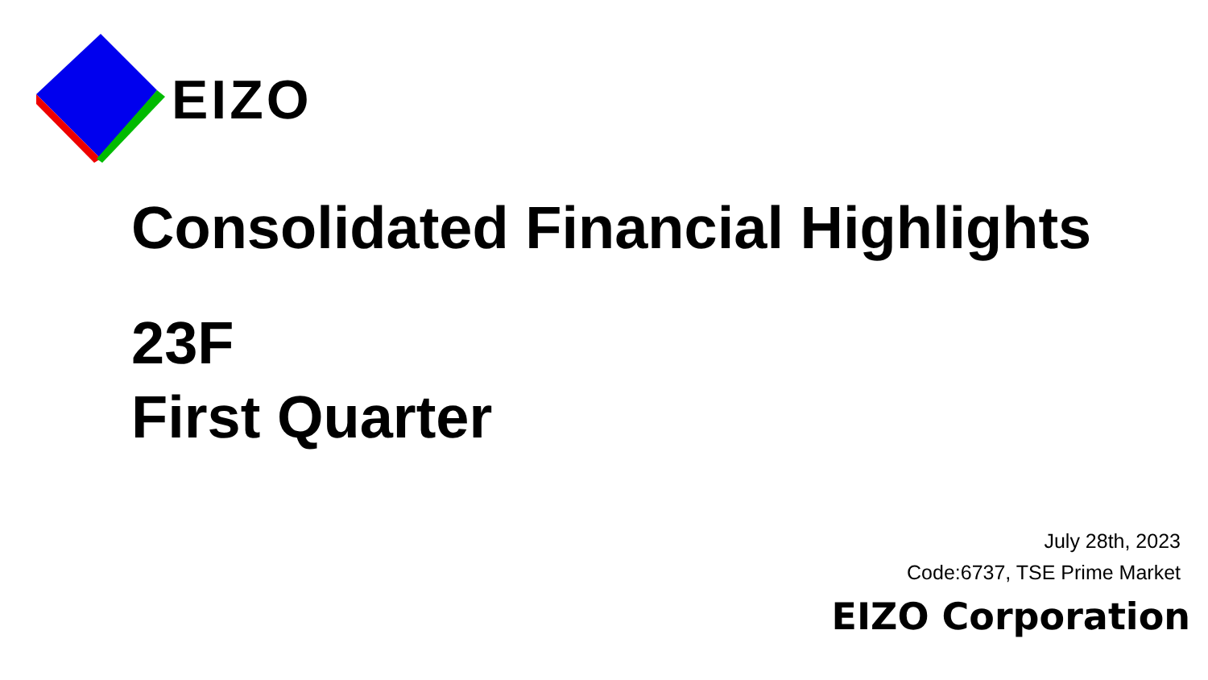EIZO
Consolidated Financial Highlights
23F
First Quarter
July 28th, 2023
Code:6737, TSE Prime Market
EIZO Corporation